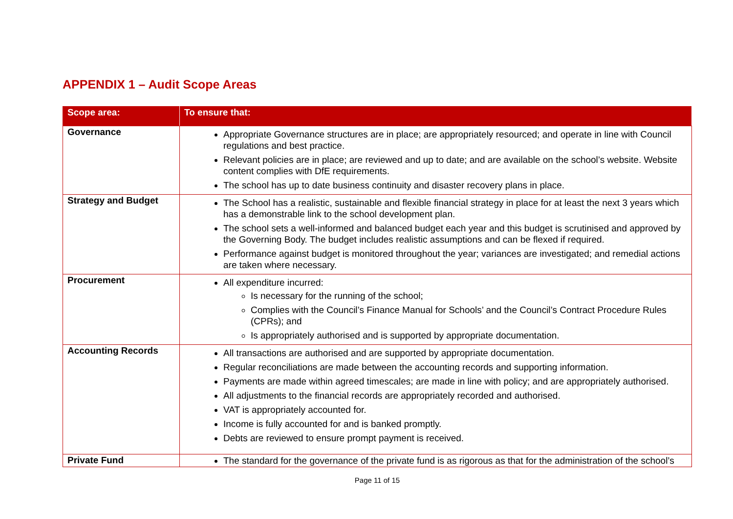APPENDIX 1 – Audit Scope Areas
| Scope area: | To ensure that: |
| --- | --- |
| Governance | Appropriate Governance structures are in place; are appropriately resourced; and operate in line with Council regulations and best practice. Relevant policies are in place; are reviewed and up to date; and are available on the school’s website. Website content complies with DfE requirements. The school has up to date business continuity and disaster recovery plans in place. |
| Strategy and Budget | The School has a realistic, sustainable and flexible financial strategy in place for at least the next 3 years which has a demonstrable link to the school development plan. The school sets a well-informed and balanced budget each year and this budget is scrutinised and approved by the Governing Body. The budget includes realistic assumptions and can be flexed if required. Performance against budget is monitored throughout the year; variances are investigated; and remedial actions are taken where necessary. |
| Procurement | All expenditure incurred: Is necessary for the running of the school; Complies with the Council’s Finance Manual for Schools’ and the Council’s Contract Procedure Rules (CPRs); and Is appropriately authorised and is supported by appropriate documentation. |
| Accounting Records | All transactions are authorised and are supported by appropriate documentation. Regular reconciliations are made between the accounting records and supporting information. Payments are made within agreed timescales; are made in line with policy; and are appropriately authorised. All adjustments to the financial records are appropriately recorded and authorised. VAT is appropriately accounted for. Income is fully accounted for and is banked promptly. Debts are reviewed to ensure prompt payment is received. |
| Private Fund | The standard for the governance of the private fund is as rigorous as that for the administration of the school’s |
Page 11 of 15